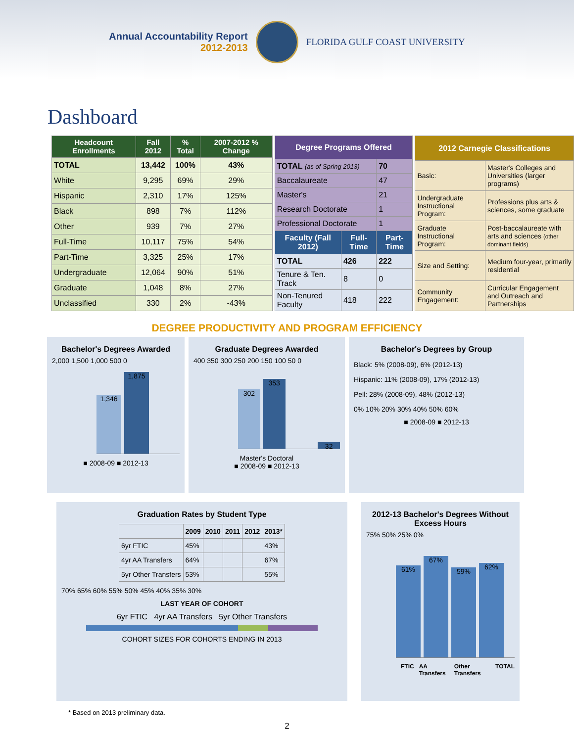Annual Accountability Report
2012-2013
FLORIDA GULF COAST UNIVERSITY
Dashboard
| Headcount Enrollments | Fall 2012 | % Total | 2007-2012 % Change |
| --- | --- | --- | --- |
| TOTAL | 13,442 | 100% | 43% |
| White | 9,295 | 69% | 29% |
| Hispanic | 2,310 | 17% | 125% |
| Black | 898 | 7% | 112% |
| Other | 939 | 7% | 27% |
| Full-Time | 10,117 | 75% | 54% |
| Part-Time | 3,325 | 25% | 17% |
| Undergraduate | 12,064 | 90% | 51% |
| Graduate | 1,048 | 8% | 27% |
| Unclassified | 330 | 2% | -43% |
| Degree Programs Offered | | |
| --- | --- | --- |
| TOTAL (as of Spring 2013) | | 70 |
| Baccalaureate | | 47 |
| Master's | | 21 |
| Research Doctorate | | 1 |
| Professional Doctorate | | 1 |
| Faculty (Fall 2012) | Full-Time | Part-Time |
| TOTAL | 426 | 222 |
| Tenure & Ten. Track | 8 | 0 |
| Non-Tenured Faculty | 418 | 222 |
| 2012 Carnegie Classifications | |
| --- | --- |
| Basic: | Master's Colleges and Universities (larger programs) |
| Undergraduate Instructional Program: | Professions plus arts & sciences, some graduate |
| Graduate Instructional Program: | Post-baccalaureate with arts and sciences (other dominant fields) |
| Size and Setting: | Medium four-year, primarily residential |
| Community Engagement: | Curricular Engagement and Outreach and Partnerships |
DEGREE PRODUCTIVITY AND PROGRAM EFFICIENCY
Bachelor's Degrees Awarded
2,000 1,500 1,000 500 0
1,346
1,875
■ 2008-09 ■ 2012-13
Graduate Degrees Awarded
400 350 300 250 200 150 100 50 0
302
353
32
Master's Doctoral
■ 2008-09 ■ 2012-13
Bachelor's Degrees by Group
Black: 5% (2008-09), 6% (2012-13)
Hispanic: 11% (2008-09), 17% (2012-13)
Pell: 28% (2008-09), 48% (2012-13)
0% 10% 20% 30% 40% 50% 60%
■ 2008-09 ■ 2012-13
Graduation Rates by Student Type
| | 2009 | 2010 | 2011 | 2012 | 2013* |
| --- | --- | --- | --- | --- | --- |
| 6yr FTIC | 45% | | | | 43% |
| 4yr AA Transfers | 64% | | | | 67% |
| 5yr Other Transfers | 53% | | | | 55% |
70% 65% 60% 55% 50% 45% 40% 35% 30%
LAST YEAR OF COHORT
6yr FTIC 4yr AA Transfers 5yr Other Transfers
COHORT SIZES FOR COHORTS ENDING IN 2013
2012-13 Bachelor's Degrees Without Excess Hours
75% 50% 25% 0%
61%
67%
59%
62%
FTIC AA Transfers Other Transfers TOTAL
* Based on 2013 preliminary data.
2